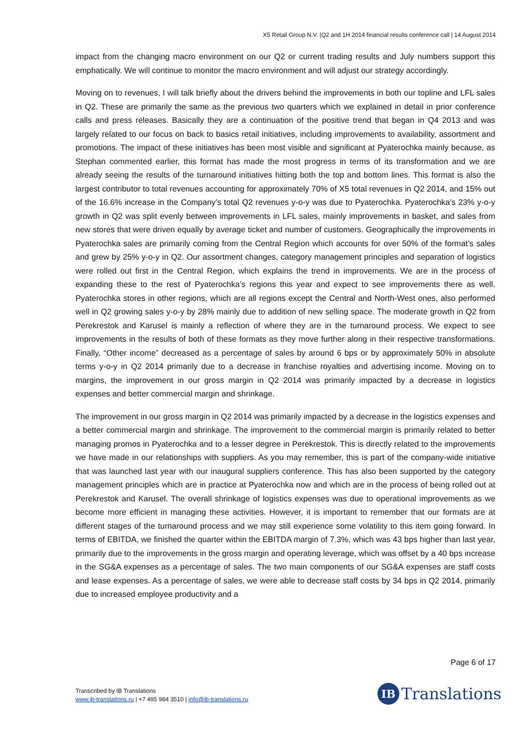X5 Retail Group N.V. |Q2 and 1H 2014 financial results conference call | 14 August 2014
impact from the changing macro environment on our Q2 or current trading results and July numbers support this emphatically. We will continue to monitor the macro environment and will adjust our strategy accordingly.
Moving on to revenues, I will talk briefly about the drivers behind the improvements in both our topline and LFL sales in Q2. These are primarily the same as the previous two quarters which we explained in detail in prior conference calls and press releases. Basically they are a continuation of the positive trend that began in Q4 2013 and was largely related to our focus on back to basics retail initiatives, including improvements to availability, assortment and promotions. The impact of these initiatives has been most visible and significant at Pyaterochka mainly because, as Stephan commented earlier, this format has made the most progress in terms of its transformation and we are already seeing the results of the turnaround initiatives hitting both the top and bottom lines. This format is also the largest contributor to total revenues accounting for approximately 70% of X5 total revenues in Q2 2014, and 15% out of the 16.6% increase in the Company’s total Q2 revenues y-o-y was due to Pyaterochka. Pyaterochka’s 23% y-o-y growth in Q2 was split evenly between improvements in LFL sales, mainly improvements in basket, and sales from new stores that were driven equally by average ticket and number of customers. Geographically the improvements in Pyaterochka sales are primarily coming from the Central Region which accounts for over 50% of the format’s sales and grew by 25% y-o-y in Q2. Our assortment changes, category management principles and separation of logistics were rolled out first in the Central Region, which explains the trend in improvements. We are in the process of expanding these to the rest of Pyaterochka’s regions this year and expect to see improvements there as well. Pyaterochka stores in other regions, which are all regions except the Central and North-West ones, also performed well in Q2 growing sales y-o-y by 28% mainly due to addition of new selling space. The moderate growth in Q2 from Perekrestok and Karusel is mainly a reflection of where they are in the turnaround process. We expect to see improvements in the results of both of these formats as they move further along in their respective transformations. Finally, “Other income” decreased as a percentage of sales by around 6 bps or by approximately 50% in absolute terms y-o-y in Q2 2014 primarily due to a decrease in franchise royalties and advertising income. Moving on to margins, the improvement in our gross margin in Q2 2014 was primarily impacted by a decrease in logistics expenses and better commercial margin and shrinkage.
The improvement in our gross margin in Q2 2014 was primarily impacted by a decrease in the logistics expenses and a better commercial margin and shrinkage. The improvement to the commercial margin is primarily related to better managing promos in Pyaterochka and to a lesser degree in Perekrestok. This is directly related to the improvements we have made in our relationships with suppliers. As you may remember, this is part of the company-wide initiative that was launched last year with our inaugural suppliers conference. This has also been supported by the category management principles which are in practice at Pyaterochka now and which are in the process of being rolled out at Perekrestok and Karusel. The overall shrinkage of logistics expenses was due to operational improvements as we become more efficient in managing these activities. However, it is important to remember that our formats are at different stages of the turnaround process and we may still experience some volatility to this item going forward. In terms of EBITDA, we finished the quarter within the EBITDA margin of 7.3%, which was 43 bps higher than last year, primarily due to the improvements in the gross margin and operating leverage, which was offset by a 40 bps increase in the SG&A expenses as a percentage of sales. The two main components of our SG&A expenses are staff costs and lease expenses. As a percentage of sales, we were able to decrease staff costs by 34 bps in Q2 2014, primarily due to increased employee productivity and a
Page 6 of 17
Transcribed by IB Translations
www.ib-translations.ru | +7 495 984 3510 | info@ib-translations.ru
IB
Translations